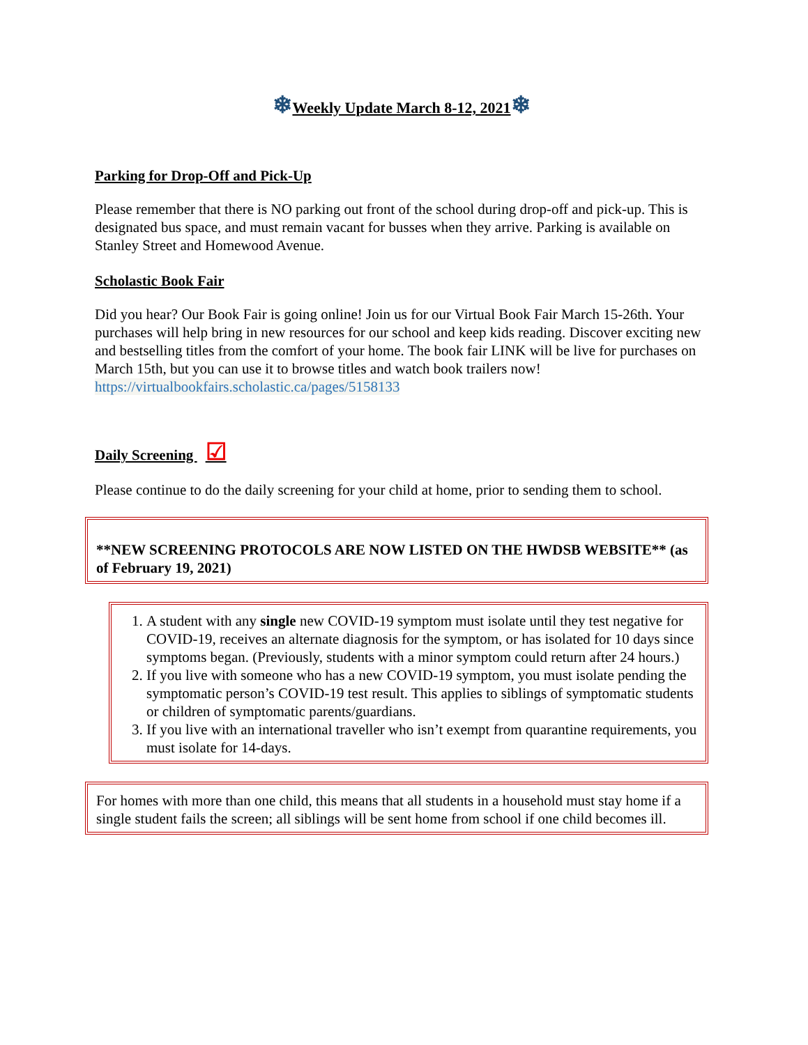❄Weekly Update March 8-12, 2021❄
Parking for Drop-Off and Pick-Up
Please remember that there is NO parking out front of the school during drop-off and pick-up. This is designated bus space, and must remain vacant for busses when they arrive. Parking is available on Stanley Street and Homewood Avenue.
Scholastic Book Fair
Did you hear? Our Book Fair is going online! Join us for our Virtual Book Fair March 15-26th. Your purchases will help bring in new resources for our school and keep kids reading. Discover exciting new and bestselling titles from the comfort of your home. The book fair LINK will be live for purchases on March 15th, but you can use it to browse titles and watch book trailers now!
https://virtualbookfairs.scholastic.ca/pages/5158133
Daily Screening ☑
Please continue to do the daily screening for your child at home, prior to sending them to school.
**NEW SCREENING PROTOCOLS ARE NOW LISTED ON THE HWDSB WEBSITE** (as of February 19, 2021)
1. A student with any single new COVID-19 symptom must isolate until they test negative for COVID-19, receives an alternate diagnosis for the symptom, or has isolated for 10 days since symptoms began. (Previously, students with a minor symptom could return after 24 hours.)
2. If you live with someone who has a new COVID-19 symptom, you must isolate pending the symptomatic person’s COVID-19 test result. This applies to siblings of symptomatic students or children of symptomatic parents/guardians.
3. If you live with an international traveller who isn’t exempt from quarantine requirements, you must isolate for 14-days.
For homes with more than one child, this means that all students in a household must stay home if a single student fails the screen; all siblings will be sent home from school if one child becomes ill.